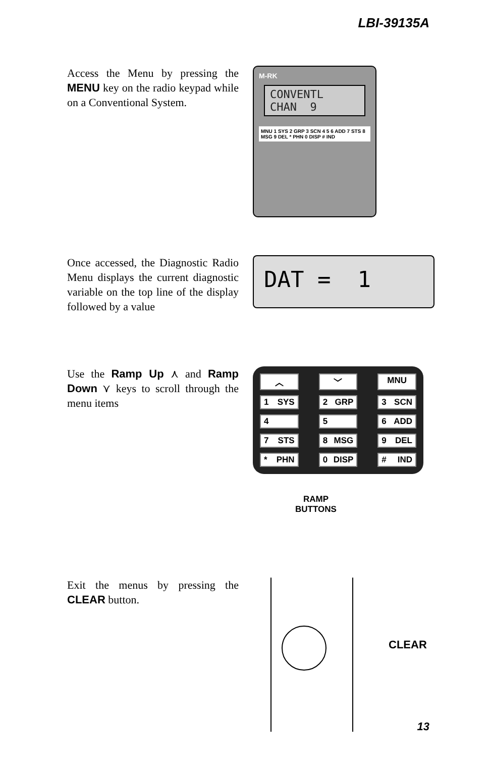LBI-39135A
Access the Menu by pressing the MENU key on the radio keypad while on a Conventional System.
M-RK
CONVENTL
CHAN 9
MNU 1 SYS 2 GRP 3 SCN 4 5 6 ADD 7 STS 8 MSG 9 DEL * PHN 0 DISP # IND
Once accessed, the Diagnostic Radio Menu displays the current diagnostic variable on the top line of the display followed by a value
DAT = 1
Use the Ramp Up ⋏ and Ramp Down ⋎ keys to scroll through the menu items
︿
﹀
MNU
1 SYS
2 GRP
3 SCN
4
5
6 ADD
7 STS
8 MSG
9 DEL
* PHN
0 DISP
# IND
RAMP
BUTTONS
Exit the menus by pressing the CLEAR button.
CLEAR
13